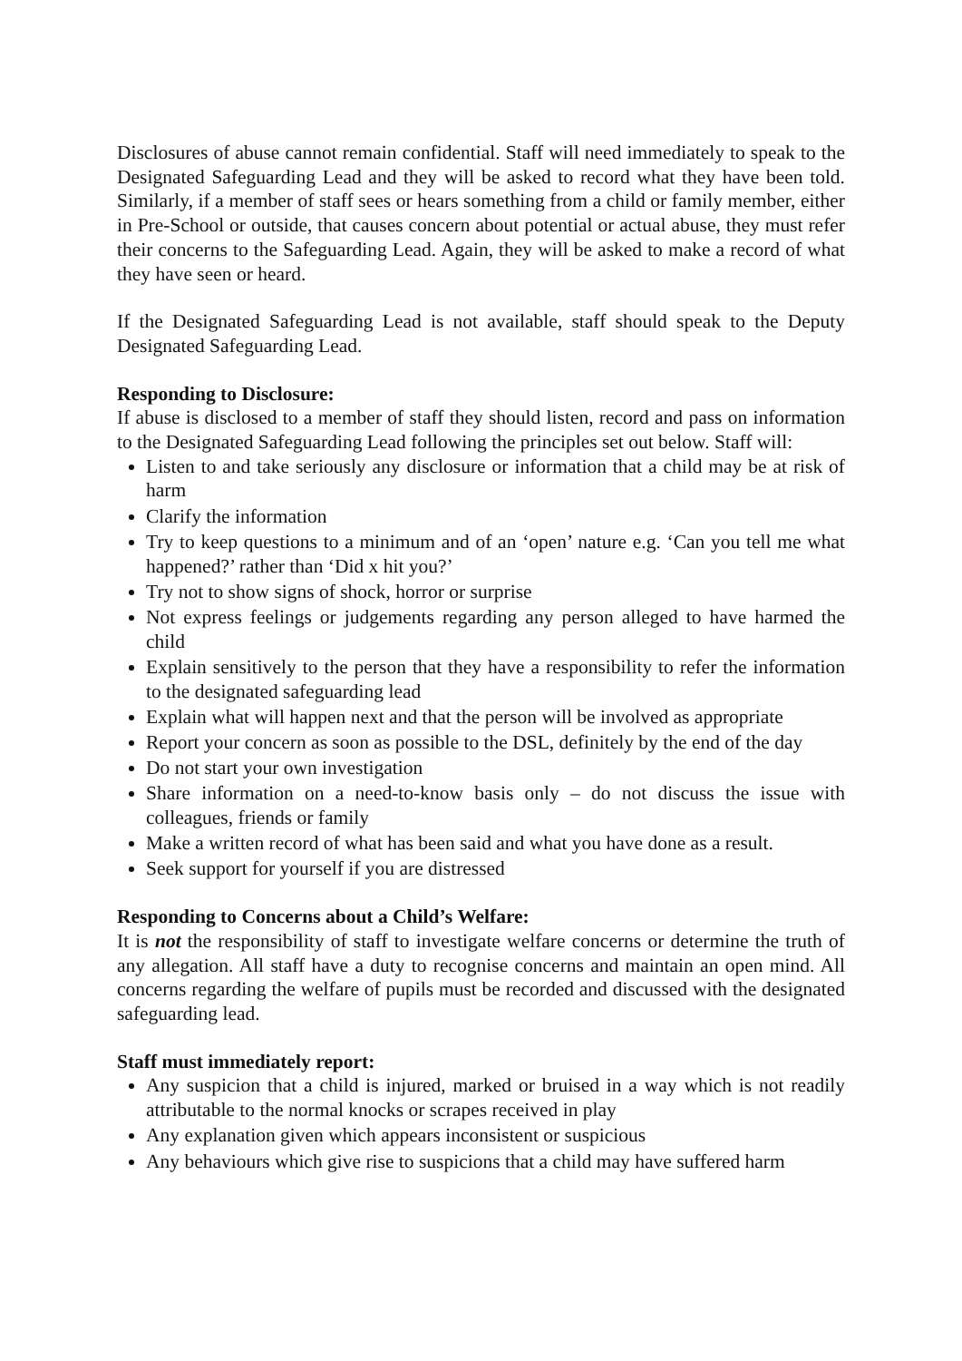Disclosures of abuse cannot remain confidential. Staff will need immediately to speak to the Designated Safeguarding Lead and they will be asked to record what they have been told. Similarly, if a member of staff sees or hears something from a child or family member, either in Pre-School or outside, that causes concern about potential or actual abuse, they must refer their concerns to the Safeguarding Lead. Again, they will be asked to make a record of what they have seen or heard.
If the Designated Safeguarding Lead is not available, staff should speak to the Deputy Designated Safeguarding Lead.
Responding to Disclosure:
If abuse is disclosed to a member of staff they should listen, record and pass on information to the Designated Safeguarding Lead following the principles set out below. Staff will:
Listen to and take seriously any disclosure or information that a child may be at risk of harm
Clarify the information
Try to keep questions to a minimum and of an ‘open’ nature e.g. ‘Can you tell me what happened?’ rather than ‘Did x hit you?’
Try not to show signs of shock, horror or surprise
Not express feelings or judgements regarding any person alleged to have harmed the child
Explain sensitively to the person that they have a responsibility to refer the information to the designated safeguarding lead
Explain what will happen next and that the person will be involved as appropriate
Report your concern as soon as possible to the DSL, definitely by the end of the day
Do not start your own investigation
Share information on a need-to-know basis only – do not discuss the issue with colleagues, friends or family
Make a written record of what has been said and what you have done as a result.
Seek support for yourself if you are distressed
Responding to Concerns about a Child’s Welfare:
It is not the responsibility of staff to investigate welfare concerns or determine the truth of any allegation. All staff have a duty to recognise concerns and maintain an open mind. All concerns regarding the welfare of pupils must be recorded and discussed with the designated safeguarding lead.
Staff must immediately report:
Any suspicion that a child is injured, marked or bruised in a way which is not readily attributable to the normal knocks or scrapes received in play
Any explanation given which appears inconsistent or suspicious
Any behaviours which give rise to suspicions that a child may have suffered harm